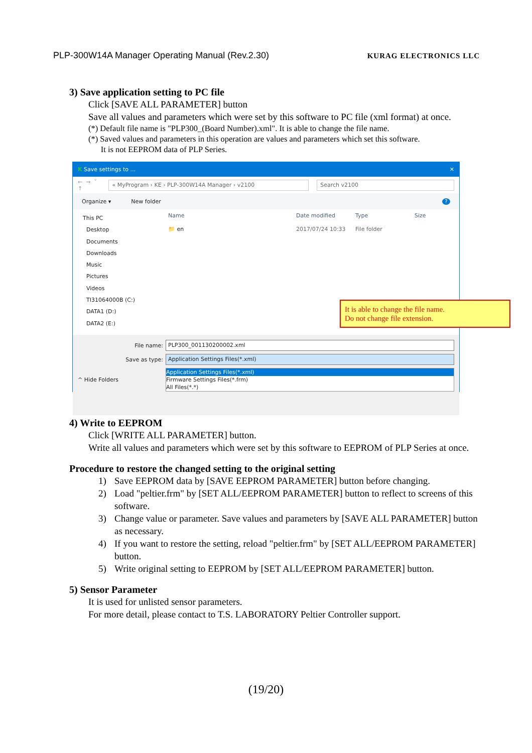PLP-300W14A Manager Operating Manual (Rev.2.30) KURAG ELECTRONICS LLC
3) Save application setting to PC file
Click [SAVE ALL PARAMETER] button
Save all values and parameters which were set by this software to PC file (xml format) at once.
(*) Default file name is "PLP300_(Board Number).xml". It is able to change the file name.
(*) Saved values and parameters in this operation are values and parameters which set this software.
It is not EEPROM data of PLP Series.
K Save settings to ... ✕
← → ˅ ↑
« MyProgram › KE › PLP-300W14A Manager › v2100 Search v2100
Organize ▾ New folder?
This PC
Desktop
Documents
Downloads
Music
Pictures
Videos
TI31064000B (C:)
DATA1 (D:)
DATA2 (E:)
Name Date modified Type Size
📁 en 2017/07/24 10:33 File folder
It is able to change the file name.
Do not change file extension.
File name:
PLP300_001130200002.xml
Save as type:
Application Settings Files(*.xml)
Application Settings Files(*.xml)
Firmware Settings Files(*.frm)
All Files(*.*)
^ Hide Folders
4) Write to EEPROM
Click [WRITE ALL PARAMETER] button.
Write all values and parameters which were set by this software to EEPROM of PLP Series at once.
Procedure to restore the changed setting to the original setting
1) Save EEPROM data by [SAVE EEPROM PARAMETER] button before changing.
2) Load "peltier.frm" by [SET ALL/EEPROM PARAMETER] button to reflect to screens of this software.
3) Change value or parameter. Save values and parameters by [SAVE ALL PARAMETER] button as necessary.
4) If you want to restore the setting, reload "peltier.frm" by [SET ALL/EEPROM PARAMETER] button.
5) Write original setting to EEPROM by [SET ALL/EEPROM PARAMETER] button.
5) Sensor Parameter
It is used for unlisted sensor parameters.
For more detail, please contact to T.S. LABORATORY Peltier Controller support.
(19/20)